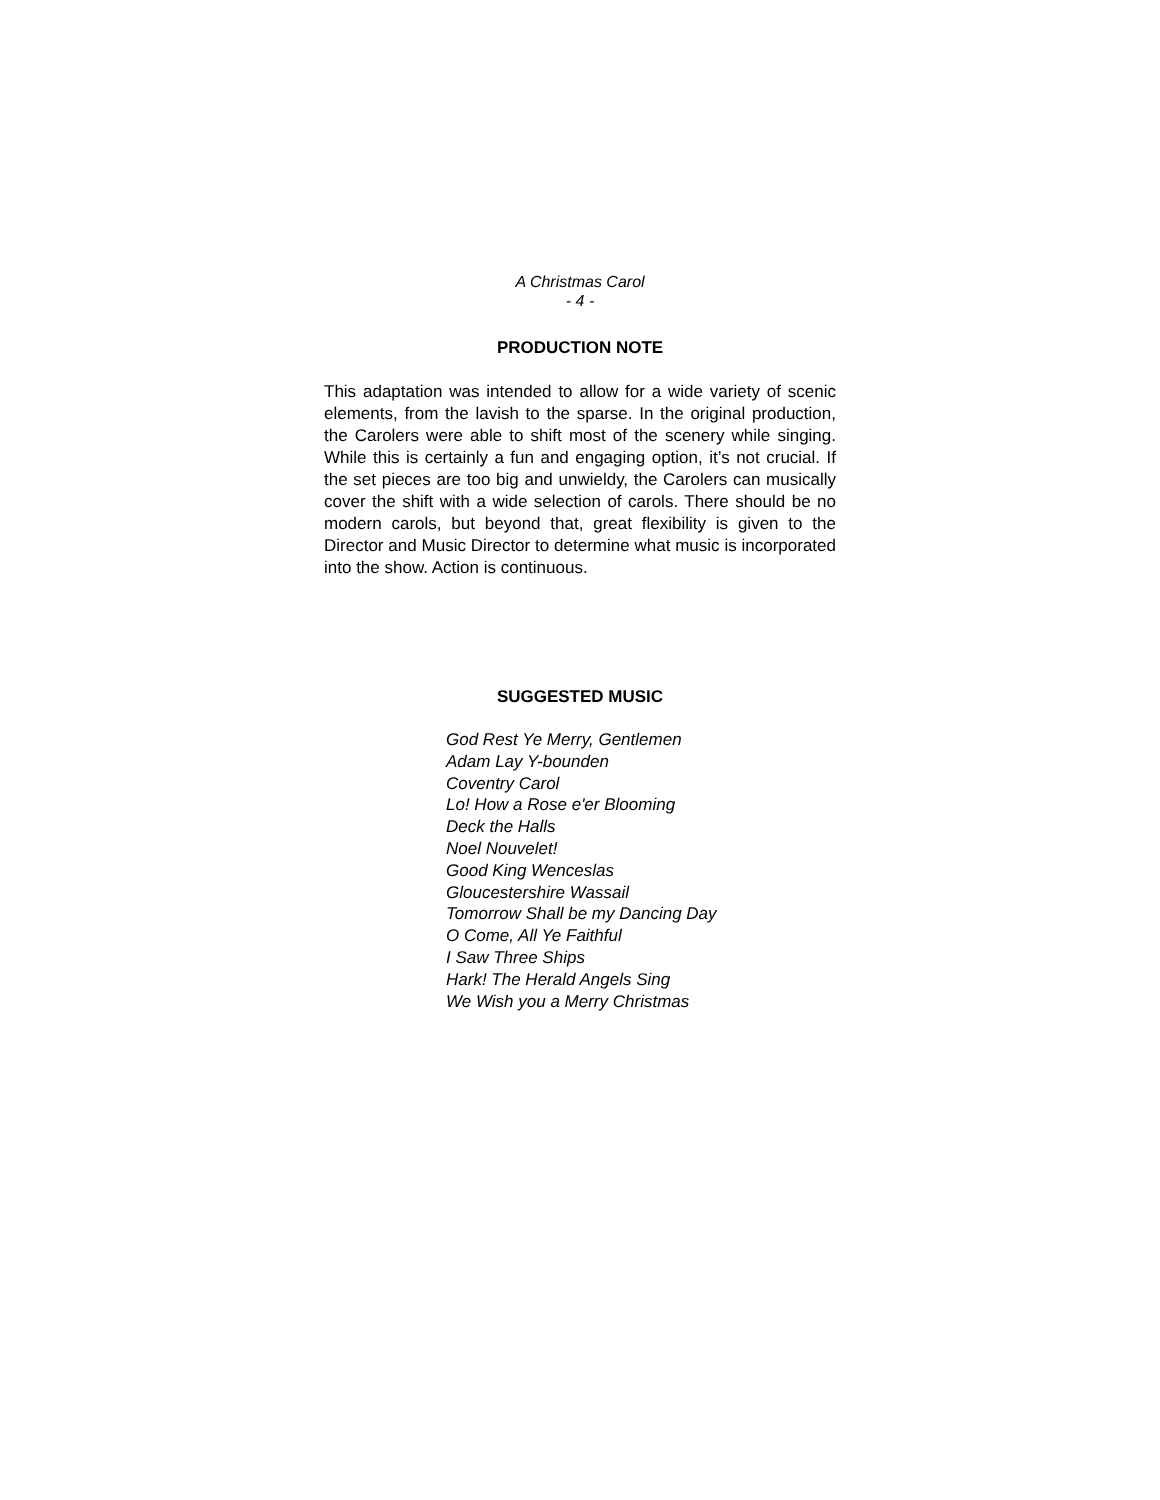A Christmas Carol
- 4 -
PRODUCTION NOTE
This adaptation was intended to allow for a wide variety of scenic elements, from the lavish to the sparse. In the original production, the Carolers were able to shift most of the scenery while singing. While this is certainly a fun and engaging option, it’s not crucial. If the set pieces are too big and unwieldy, the Carolers can musically cover the shift with a wide selection of carols. There should be no modern carols, but beyond that, great flexibility is given to the Director and Music Director to determine what music is incorporated into the show. Action is continuous.
SUGGESTED MUSIC
God Rest Ye Merry, Gentlemen
Adam Lay Y-bounden
Coventry Carol
Lo! How a Rose e'er Blooming
Deck the Halls
Noel Nouvelet!
Good King Wenceslas
Gloucestershire Wassail
Tomorrow Shall be my Dancing Day
O Come, All Ye Faithful
I Saw Three Ships
Hark! The Herald Angels Sing
We Wish you a Merry Christmas